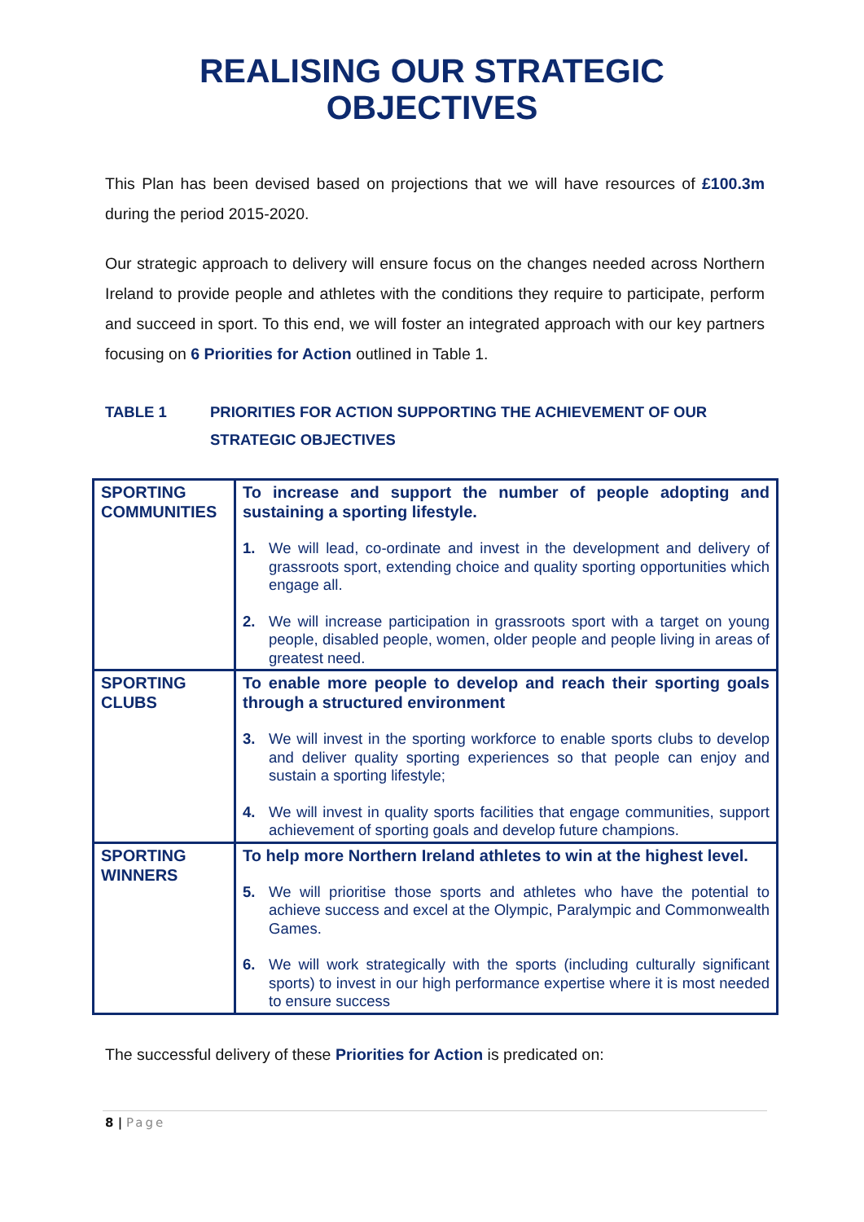REALISING OUR STRATEGIC
OBJECTIVES
This Plan has been devised based on projections that we will have resources of £100.3m during the period 2015-2020.
Our strategic approach to delivery will ensure focus on the changes needed across Northern Ireland to provide people and athletes with the conditions they require to participate, perform and succeed in sport. To this end, we will foster an integrated approach with our key partners focusing on 6 Priorities for Action outlined in Table 1.
TABLE 1 PRIORITIES FOR ACTION SUPPORTING THE ACHIEVEMENT OF OUR STRATEGIC OBJECTIVES
| SPORTING COMMUNITIES | To increase and support the number of people adopting and sustaining a sporting lifestyle. 1. We will lead, co-ordinate and invest in the development and delivery of grassroots sport, extending choice and quality sporting opportunities which engage all. 2. We will increase participation in grassroots sport with a target on young people, disabled people, women, older people and people living in areas of greatest need. |
| SPORTING CLUBS | To enable more people to develop and reach their sporting goals through a structured environment 3. We will invest in the sporting workforce to enable sports clubs to develop and deliver quality sporting experiences so that people can enjoy and sustain a sporting lifestyle; 4. We will invest in quality sports facilities that engage communities, support achievement of sporting goals and develop future champions. |
| SPORTING WINNERS | To help more Northern Ireland athletes to win at the highest level. 5. We will prioritise those sports and athletes who have the potential to achieve success and excel at the Olympic, Paralympic and Commonwealth Games. 6. We will work strategically with the sports (including culturally significant sports) to invest in our high performance expertise where it is most needed to ensure success |
The successful delivery of these Priorities for Action is predicated on:
8 | Page